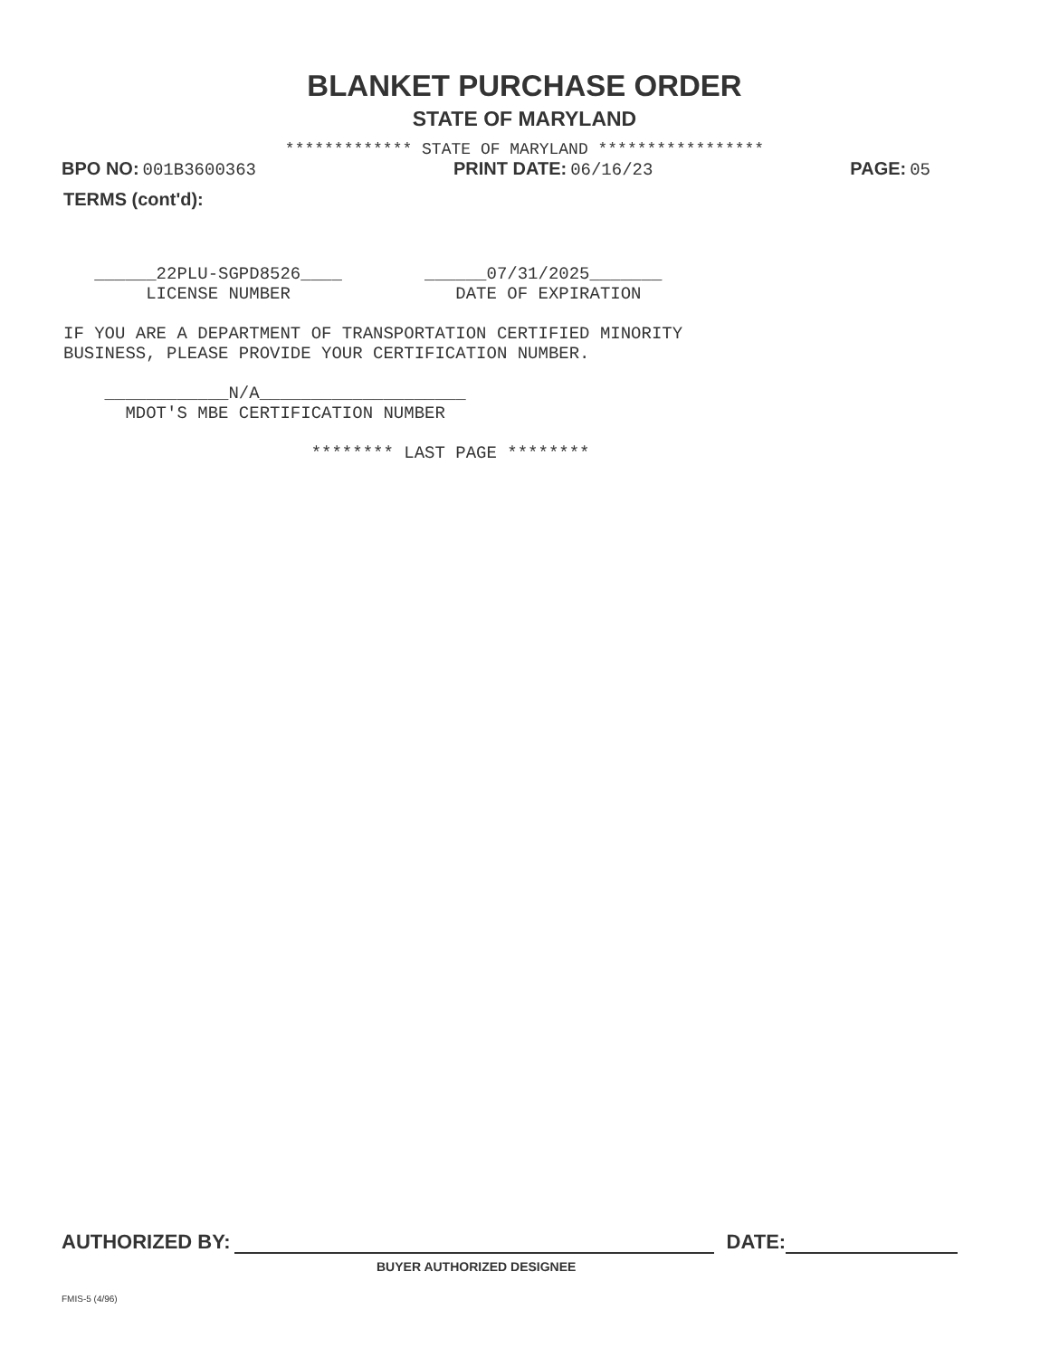BLANKET PURCHASE ORDER
STATE OF MARYLAND
************* STATE OF MARYLAND *****************
BPO NO: 001B3600363 PRINT DATE: 06/16/23 PAGE: 05
TERMS (cont'd):
______22PLU-SGPD8526____ ______07/31/2025_______ LICENSE NUMBER DATE OF EXPIRATION IF YOU ARE A DEPARTMENT OF TRANSPORTATION CERTIFIED MINORITY BUSINESS, PLEASE PROVIDE YOUR CERTIFICATION NUMBER. ____________N/A____________________ MDOT'S MBE CERTIFICATION NUMBER ******** LAST PAGE ********
AUTHORIZED BY: DATE:
BUYER AUTHORIZED DESIGNEE
FMIS-5 (4/96)